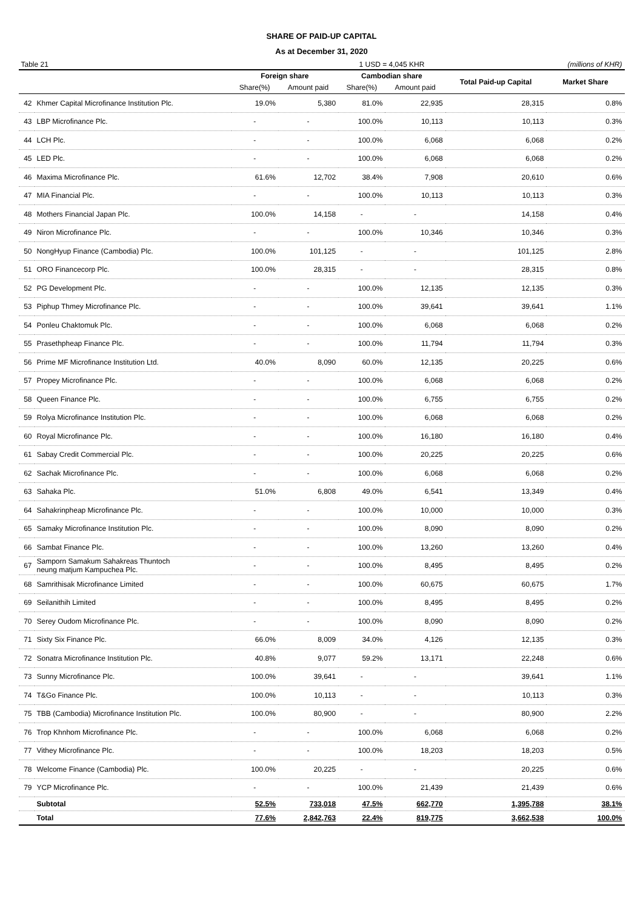SHARE OF PAID-UP CAPITAL
As at December 31, 2020
| Table 21 | | | | 1 USD = 4,045 KHR | | | (millions of KHR) |
| | | Foreign share | | Cambodian share | | Total Paid-up Capital | Market Share |
| | | Share(%) | Amount paid | Share(%) | Amount paid | | |
| 42 | Khmer Capital Microfinance Institution Plc. | 19.0% | 5,380 | 81.0% | 22,935 | 28,315 | 0.8% |
| 43 | LBP Microfinance Plc. | - | - | 100.0% | 10,113 | 10,113 | 0.3% |
| 44 | LCH Plc. | - | - | 100.0% | 6,068 | 6,068 | 0.2% |
| 45 | LED Plc. | - | - | 100.0% | 6,068 | 6,068 | 0.2% |
| 46 | Maxima Microfinance Plc. | 61.6% | 12,702 | 38.4% | 7,908 | 20,610 | 0.6% |
| 47 | MIA Financial Plc. | - | - | 100.0% | 10,113 | 10,113 | 0.3% |
| 48 | Mothers Financial Japan Plc. | 100.0% | 14,158 | - | - | 14,158 | 0.4% |
| 49 | Niron Microfinance Plc. | - | - | 100.0% | 10,346 | 10,346 | 0.3% |
| 50 | NongHyup Finance (Cambodia) Plc. | 100.0% | 101,125 | - | - | 101,125 | 2.8% |
| 51 | ORO Financecorp Plc. | 100.0% | 28,315 | - | - | 28,315 | 0.8% |
| 52 | PG Development Plc. | - | - | 100.0% | 12,135 | 12,135 | 0.3% |
| 53 | Piphup Thmey Microfinance Plc. | - | - | 100.0% | 39,641 | 39,641 | 1.1% |
| 54 | Ponleu Chaktomuk Plc. | - | - | 100.0% | 6,068 | 6,068 | 0.2% |
| 55 | Prasethpheap Finance Plc. | - | - | 100.0% | 11,794 | 11,794 | 0.3% |
| 56 | Prime MF Microfinance Institution Ltd. | 40.0% | 8,090 | 60.0% | 12,135 | 20,225 | 0.6% |
| 57 | Propey Microfinance Plc. | - | - | 100.0% | 6,068 | 6,068 | 0.2% |
| 58 | Queen Finance Plc. | - | - | 100.0% | 6,755 | 6,755 | 0.2% |
| 59 | Rolya Microfinance Institution Plc. | - | - | 100.0% | 6,068 | 6,068 | 0.2% |
| 60 | Royal Microfinance Plc. | - | - | 100.0% | 16,180 | 16,180 | 0.4% |
| 61 | Sabay Credit Commercial Plc. | - | - | 100.0% | 20,225 | 20,225 | 0.6% |
| 62 | Sachak Microfinance Plc. | - | - | 100.0% | 6,068 | 6,068 | 0.2% |
| 63 | Sahaka Plc. | 51.0% | 6,808 | 49.0% | 6,541 | 13,349 | 0.4% |
| 64 | Sahakrinpheap Microfinance Plc. | - | - | 100.0% | 10,000 | 10,000 | 0.3% |
| 65 | Samaky Microfinance Institution Plc. | - | - | 100.0% | 8,090 | 8,090 | 0.2% |
| 66 | Sambat Finance Plc. | - | - | 100.0% | 13,260 | 13,260 | 0.4% |
| 67 | Samporn Samakum Sahakreas Thuntoch neung matjum Kampuchea Plc. | - | - | 100.0% | 8,495 | 8,495 | 0.2% |
| 68 | Samrithisak Microfinance Limited | - | - | 100.0% | 60,675 | 60,675 | 1.7% |
| 69 | Seilanithih Limited | - | - | 100.0% | 8,495 | 8,495 | 0.2% |
| 70 | Serey Oudom Microfinance Plc. | - | - | 100.0% | 8,090 | 8,090 | 0.2% |
| 71 | Sixty Six Finance Plc. | 66.0% | 8,009 | 34.0% | 4,126 | 12,135 | 0.3% |
| 72 | Sonatra Microfinance Institution Plc. | 40.8% | 9,077 | 59.2% | 13,171 | 22,248 | 0.6% |
| 73 | Sunny Microfinance Plc. | 100.0% | 39,641 | - | - | 39,641 | 1.1% |
| 74 | T&Go Finance Plc. | 100.0% | 10,113 | - | - | 10,113 | 0.3% |
| 75 | TBB (Cambodia) Microfinance Institution Plc. | 100.0% | 80,900 | - | - | 80,900 | 2.2% |
| 76 | Trop Khnhom Microfinance Plc. | - | - | 100.0% | 6,068 | 6,068 | 0.2% |
| 77 | Vithey Microfinance Plc. | - | - | 100.0% | 18,203 | 18,203 | 0.5% |
| 78 | Welcome Finance (Cambodia) Plc. | 100.0% | 20,225 | - | - | 20,225 | 0.6% |
| 79 | YCP Microfinance Plc. | - | - | 100.0% | 21,439 | 21,439 | 0.6% |
| | Subtotal | 52.5% | 733,018 | 47.5% | 662,770 | 1,395,788 | 38.1% |
| | Total | 77.6% | 2,842,763 | 22.4% | 819,775 | 3,662,538 | 100.0% |